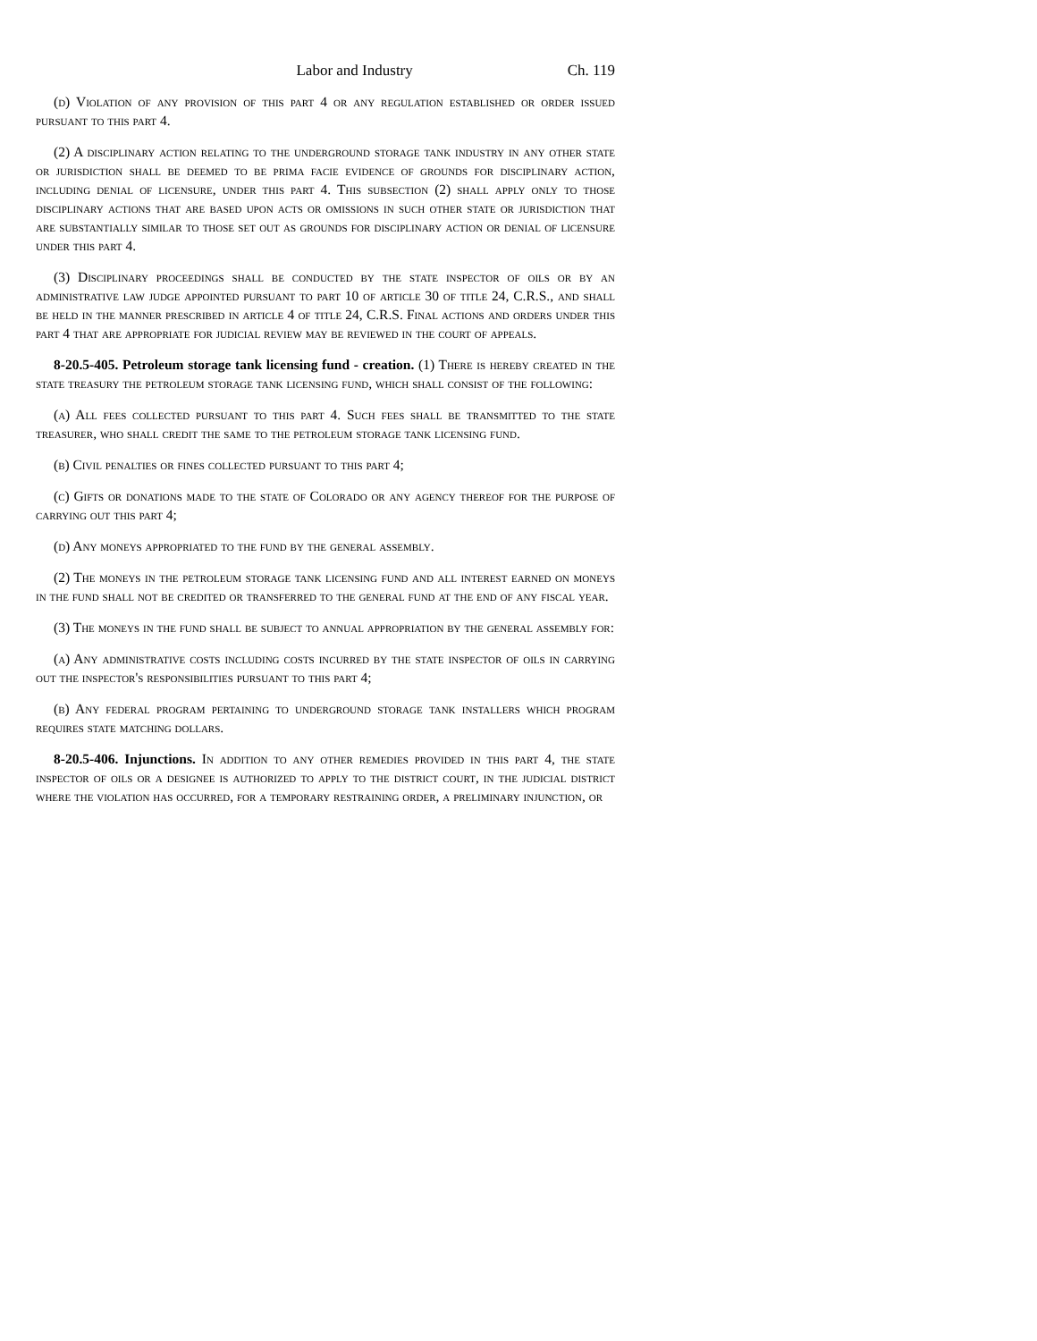Labor and Industry Ch. 119
(d) Violation of any provision of this part 4 or any regulation established or order issued pursuant to this part 4.
(2) A disciplinary action relating to the underground storage tank industry in any other state or jurisdiction shall be deemed to be prima facie evidence of grounds for disciplinary action, including denial of licensure, under this part 4. This subsection (2) shall apply only to those disciplinary actions that are based upon acts or omissions in such other state or jurisdiction that are substantially similar to those set out as grounds for disciplinary action or denial of licensure under this part 4.
(3) Disciplinary proceedings shall be conducted by the state inspector of oils or by an administrative law judge appointed pursuant to part 10 of article 30 of title 24, C.R.S., and shall be held in the manner prescribed in article 4 of title 24, C.R.S. Final actions and orders under this part 4 that are appropriate for judicial review may be reviewed in the court of appeals.
8-20.5-405. Petroleum storage tank licensing fund - creation. (1) There is hereby created in the state treasury the petroleum storage tank licensing fund, which shall consist of the following:
(a) All fees collected pursuant to this part 4. Such fees shall be transmitted to the state treasurer, who shall credit the same to the petroleum storage tank licensing fund.
(b) Civil penalties or fines collected pursuant to this part 4;
(c) Gifts or donations made to the state of Colorado or any agency thereof for the purpose of carrying out this part 4;
(d) Any moneys appropriated to the fund by the general assembly.
(2) The moneys in the petroleum storage tank licensing fund and all interest earned on moneys in the fund shall not be credited or transferred to the general fund at the end of any fiscal year.
(3) The moneys in the fund shall be subject to annual appropriation by the general assembly for:
(a) Any administrative costs including costs incurred by the state inspector of oils in carrying out the inspector's responsibilities pursuant to this part 4;
(b) Any federal program pertaining to underground storage tank installers which program requires state matching dollars.
8-20.5-406. Injunctions. In addition to any other remedies provided in this part 4, the state inspector of oils or a designee is authorized to apply to the district court, in the judicial district where the violation has occurred, for a temporary restraining order, a preliminary injunction, or